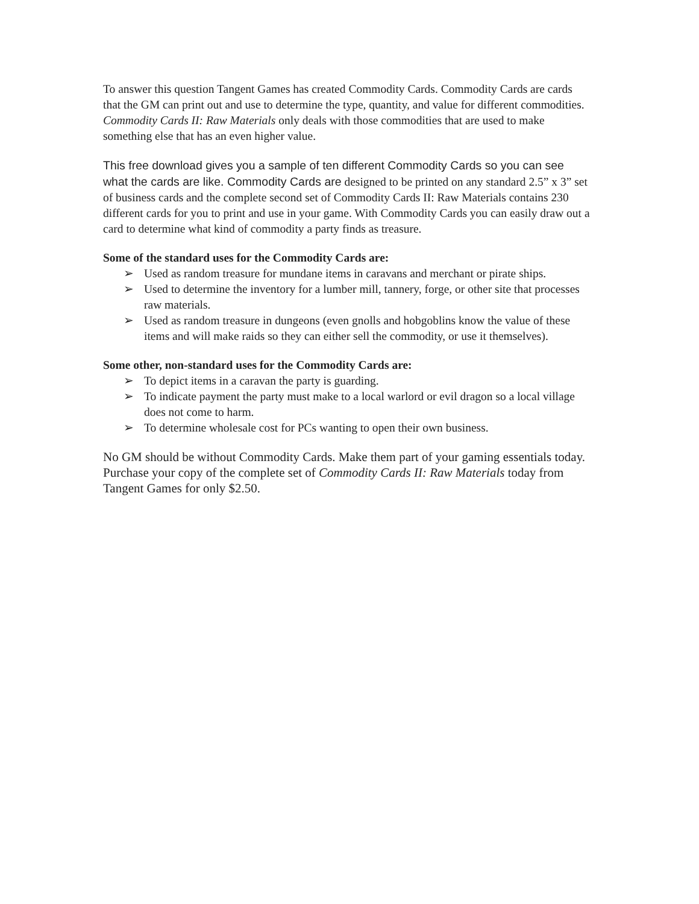To answer this question Tangent Games has created Commodity Cards. Commodity Cards are cards that the GM can print out and use to determine the type, quantity, and value for different commodities. Commodity Cards II: Raw Materials only deals with those commodities that are used to make something else that has an even higher value.
This free download gives you a sample of ten different Commodity Cards so you can see what the cards are like. Commodity Cards are designed to be printed on any standard 2.5” x 3” set of business cards and the complete second set of Commodity Cards II: Raw Materials contains 230 different cards for you to print and use in your game. With Commodity Cards you can easily draw out a card to determine what kind of commodity a party finds as treasure.
Some of the standard uses for the Commodity Cards are:
➢ Used as random treasure for mundane items in caravans and merchant or pirate ships.
➢ Used to determine the inventory for a lumber mill, tannery, forge, or other site that processes raw materials.
➢ Used as random treasure in dungeons (even gnolls and hobgoblins know the value of these items and will make raids so they can either sell the commodity, or use it themselves).
Some other, non-standard uses for the Commodity Cards are:
➢ To depict items in a caravan the party is guarding.
➢ To indicate payment the party must make to a local warlord or evil dragon so a local village does not come to harm.
➢ To determine wholesale cost for PCs wanting to open their own business.
No GM should be without Commodity Cards. Make them part of your gaming essentials today. Purchase your copy of the complete set of Commodity Cards II: Raw Materials today from Tangent Games for only $2.50.